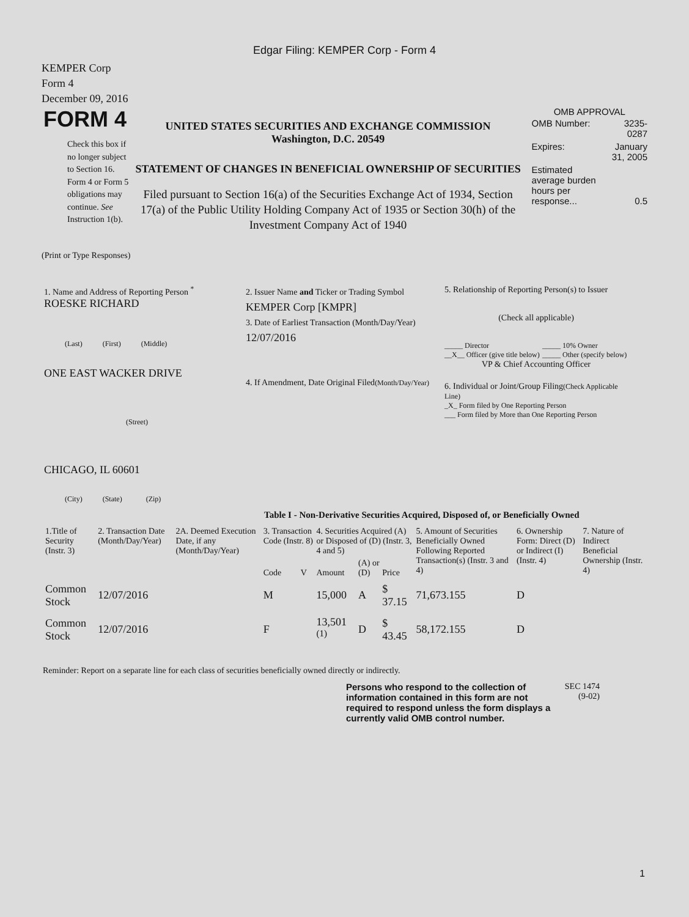Edgar Filing: KEMPER Corp - Form 4
KEMPER Corp
Form 4
December 09, 2016
FORM 4
Check this box if no longer subject to Section 16. Form 4 or Form 5 obligations may continue. See Instruction 1(b).
UNITED STATES SECURITIES AND EXCHANGE COMMISSION
Washington, D.C. 20549
STATEMENT OF CHANGES IN BENEFICIAL OWNERSHIP OF SECURITIES
Filed pursuant to Section 16(a) of the Securities Exchange Act of 1934, Section 17(a) of the Public Utility Holding Company Act of 1935 or Section 30(h) of the Investment Company Act of 1940
OMB APPROVAL
| OMB Number: | 3235-0287 |
| Expires: | January 31, 2005 |
| Estimated average burden hours per response... | 0.5 |
(Print or Type Responses)
1. Name and Address of Reporting Person <sup>*</sup>
ROESKE RICHARD
(Last) (First) (Middle)
ONE EAST WACKER DRIVE
(Street)
CHICAGO, IL 60601
(City) (State) (Zip)
2. Issuer Name and Ticker or Trading Symbol
KEMPER Corp [KMPR]
3. Date of Earliest Transaction (Month/Day/Year)
12/07/2016
4. If Amendment, Date Original Filed(Month/Day/Year)
5. Relationship of Reporting Person(s) to Issuer
(Check all applicable)
_____ Director
__X__ Officer (give title below)
_____ 10% Owner
_____ Other (specify below)
VP & Chief Accounting Officer
6. Individual or Joint/Group Filing(Check Applicable Line)
_X_ Form filed by One Reporting Person
___ Form filed by More than One Reporting Person
Table I - Non-Derivative Securities Acquired, Disposed of, or Beneficially Owned
| 1.Title of Security (Instr. 3) | 2. Transaction Date (Month/Day/Year) | 2A. Deemed Execution Date, if any (Month/Day/Year) | 3. Transaction Code (Instr. 8) | | 4. Securities Acquired (A) or Disposed of (D) (Instr. 3, 4 and 5) | | | 5. Amount of Securities Beneficially Owned Following Reported Transaction(s) (Instr. 3 and 4) | 6. Ownership Form: Direct (D) or Indirect (I) (Instr. 4) | 7. Nature of Indirect Beneficial Ownership (Instr. 4) |
| --- | --- | --- | --- | --- | --- | --- | --- | --- | --- | --- |
| | | | Code | V | Amount | (A) or (D) | Price | | | |
| Common Stock | 12/07/2016 | | M | | 15,000 | A | $ 37.15 | 71,673.155 | D | |
| Common Stock | 12/07/2016 | | F | | 13,501 <sup>(1)</sup> | D | $ 43.45 | 58,172.155 | D | |
Reminder: Report on a separate line for each class of securities beneficially owned directly or indirectly.
Persons who respond to the collection of information contained in this form are not required to respond unless the form displays a currently valid OMB control number.
SEC 1474
(9-02)
1